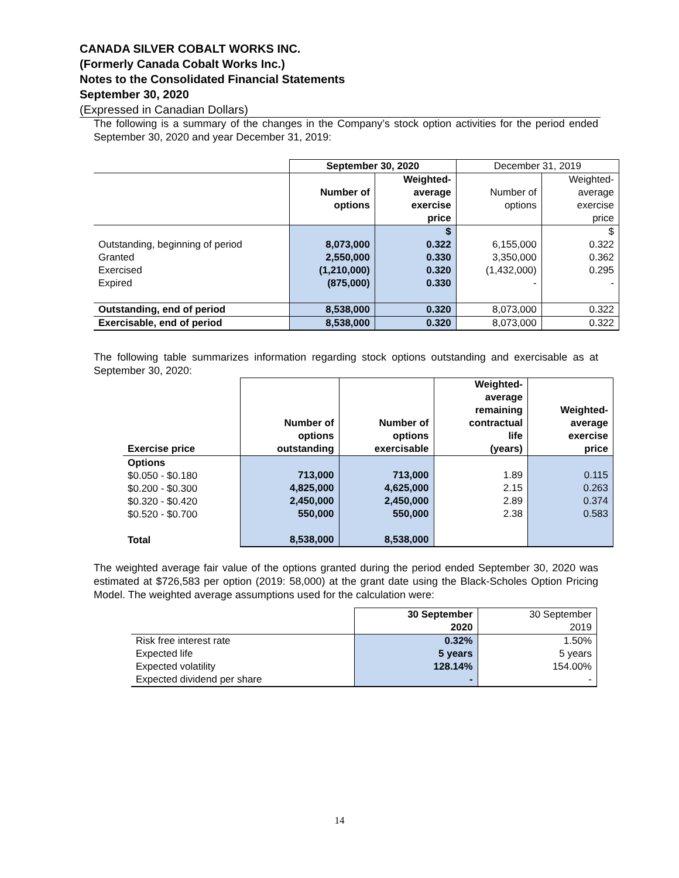CANADA SILVER COBALT WORKS INC.
(Formerly Canada Cobalt Works Inc.)
Notes to the Consolidated Financial Statements
September 30, 2020
(Expressed in Canadian Dollars)
The following is a summary of the changes in the Company’s stock option activities for the period ended September 30, 2020 and year December 31, 2019:
| | September 30, 2020 | | December 31, 2019 | |
| | Number of options | Weighted- average exercise price | Number of options | Weighted- average exercise price |
| Outstanding, beginning of period Granted Exercised Expired | 8,073,000 2,550,000 (1,210,000) (875,000) | $ 0.322 0.330 0.320 0.330 | 6,155,000 3,350,000 (1,432,000) - | $ 0.322 0.362 0.295 - |
| Outstanding, end of period | 8,538,000 | 0.320 | 8,073,000 | 0.322 |
| Exercisable, end of period | 8,538,000 | 0.320 | 8,073,000 | 0.322 |
The following table summarizes information regarding stock options outstanding and exercisable as at September 30, 2020:
| Exercise price | Number of options outstanding | Number of options exercisable | Weighted- average remaining contractual life (years) | Weighted- average exercise price |
| Options $0.050 - $0.180 $0.200 - $0.300 $0.320 - $0.420 $0.520 - $0.700 Total | 713,000 4,825,000 2,450,000 550,000 8,538,000 | 713,000 4,625,000 2,450,000 550,000 8,538,000 | 1.89 2.15 2.89 2.38 | 0.115 0.263 0.374 0.583 |
The weighted average fair value of the options granted during the period ended September 30, 2020 was estimated at $726,583 per option (2019: 58,000) at the grant date using the Black-Scholes Option Pricing Model. The weighted average assumptions used for the calculation were:
| | 30 September 2020 | 30 September 2019 |
| Risk free interest rate Expected life Expected volatility Expected dividend per share | 0.32% 5 years 128.14% - | 1.50% 5 years 154.00% - |
14